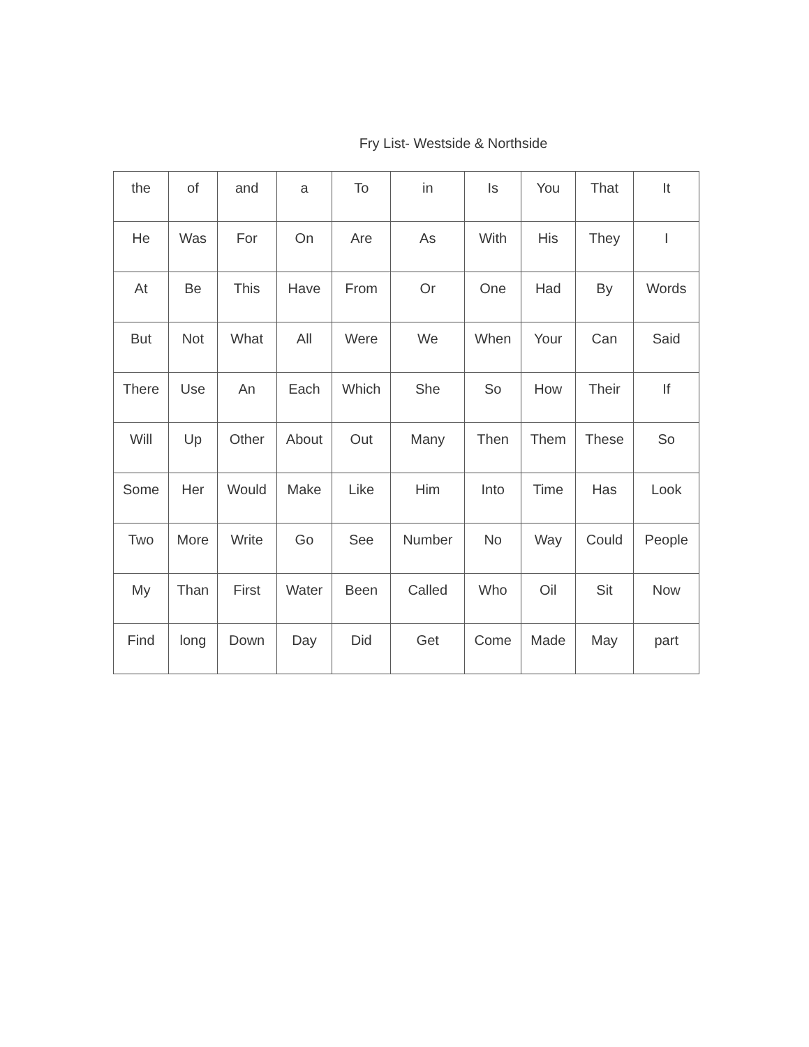Fry List- Westside & Northside
| the | of | and | a | To | in | Is | You | That | It |
| He | Was | For | On | Are | As | With | His | They | I |
| At | Be | This | Have | From | Or | One | Had | By | Words |
| But | Not | What | All | Were | We | When | Your | Can | Said |
| There | Use | An | Each | Which | She | So | How | Their | If |
| Will | Up | Other | About | Out | Many | Then | Them | These | So |
| Some | Her | Would | Make | Like | Him | Into | Time | Has | Look |
| Two | More | Write | Go | See | Number | No | Way | Could | People |
| My | Than | First | Water | Been | Called | Who | Oil | Sit | Now |
| Find | long | Down | Day | Did | Get | Come | Made | May | part |